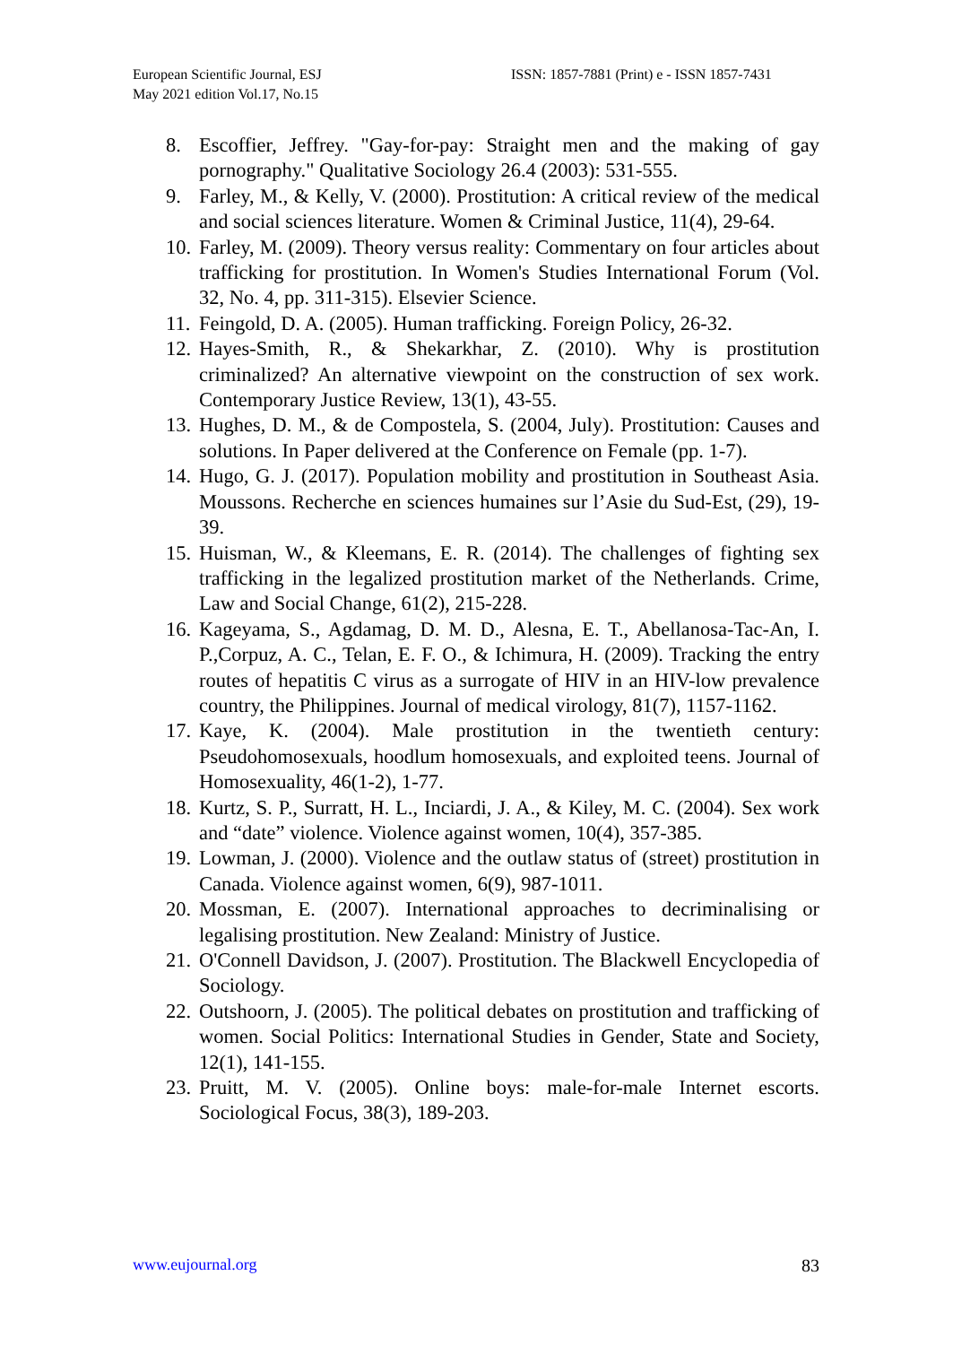European Scientific Journal, ESJ
May 2021 edition Vol.17, No.15
ISSN: 1857-7881 (Print) e - ISSN 1857-7431
8. Escoffier, Jeffrey. "Gay-for-pay: Straight men and the making of gay pornography." Qualitative Sociology 26.4 (2003): 531-555.
9. Farley, M., & Kelly, V. (2000). Prostitution: A critical review of the medical and social sciences literature. Women & Criminal Justice, 11(4), 29-64.
10. Farley, M. (2009). Theory versus reality: Commentary on four articles about trafficking for prostitution. In Women's Studies International Forum (Vol. 32, No. 4, pp. 311-315). Elsevier Science.
11. Feingold, D. A. (2005). Human trafficking. Foreign Policy, 26-32.
12. Hayes-Smith, R., & Shekarkhar, Z. (2010). Why is prostitution criminalized? An alternative viewpoint on the construction of sex work. Contemporary Justice Review, 13(1), 43-55.
13. Hughes, D. M., & de Compostela, S. (2004, July). Prostitution: Causes and solutions. In Paper delivered at the Conference on Female (pp. 1-7).
14. Hugo, G. J. (2017). Population mobility and prostitution in Southeast Asia. Moussons. Recherche en sciences humaines sur l’Asie du Sud-Est, (29), 19-39.
15. Huisman, W., & Kleemans, E. R. (2014). The challenges of fighting sex trafficking in the legalized prostitution market of the Netherlands. Crime, Law and Social Change, 61(2), 215-228.
16. Kageyama, S., Agdamag, D. M. D., Alesna, E. T., Abellanosa-Tac-An, I. P.,Corpuz, A. C., Telan, E. F. O., & Ichimura, H. (2009). Tracking the entry routes of hepatitis C virus as a surrogate of HIV in an HIV-low prevalence country, the Philippines. Journal of medical virology, 81(7), 1157-1162.
17. Kaye, K. (2004). Male prostitution in the twentieth century: Pseudohomosexuals, hoodlum homosexuals, and exploited teens. Journal of Homosexuality, 46(1-2), 1-77.
18. Kurtz, S. P., Surratt, H. L., Inciardi, J. A., & Kiley, M. C. (2004). Sex work and “date” violence. Violence against women, 10(4), 357-385.
19. Lowman, J. (2000). Violence and the outlaw status of (street) prostitution in Canada. Violence against women, 6(9), 987-1011.
20. Mossman, E. (2007). International approaches to decriminalising or legalising prostitution. New Zealand: Ministry of Justice.
21. O'Connell Davidson, J. (2007). Prostitution. The Blackwell Encyclopedia of Sociology.
22. Outshoorn, J. (2005). The political debates on prostitution and trafficking of women. Social Politics: International Studies in Gender, State and Society, 12(1), 141-155.
23. Pruitt, M. V. (2005). Online boys: male-for-male Internet escorts. Sociological Focus, 38(3), 189-203.
www.eujournal.org 83